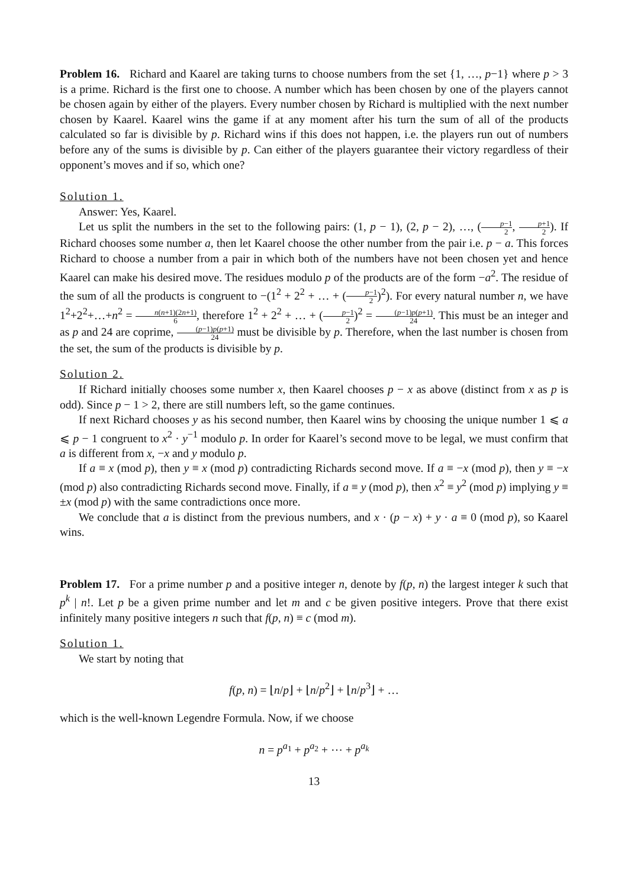Problem 16. Richard and Kaarel are taking turns to choose numbers from the set {1, …, p−1} where p > 3 is a prime. Richard is the first one to choose. A number which has been chosen by one of the players cannot be chosen again by either of the players. Every number chosen by Richard is multiplied with the next number chosen by Kaarel. Kaarel wins the game if at any moment after his turn the sum of all of the products calculated so far is divisible by p. Richard wins if this does not happen, i.e. the players run out of numbers before any of the sums is divisible by p. Can either of the players guarantee their victory regardless of their opponent’s moves and if so, which one?
Solution 1.
Answer: Yes, Kaarel.
Let us split the numbers in the set to the following pairs: (1, p − 1), (2, p − 2), …, (p−1 2, p+1 2). If Richard chooses some number a, then let Kaarel choose the other number from the pair i.e. p − a. This forces Richard to choose a number from a pair in which both of the numbers have not been chosen yet and hence Kaarel can make his desired move. The residues modulo p of the products are of the form −a<sup>2</sup>. The residue of the sum of all the products is congruent to −(1<sup>2</sup> + 2<sup>2</sup> + … + (p−1 2)<sup>2</sup>). For every natural number n, we have 1<sup>2</sup>+2<sup>2</sup>+…+n<sup>2</sup> = n(n+1)(2n+1) 6, therefore 1<sup>2</sup> + 2<sup>2</sup> + … + (p−1 2)<sup>2</sup> = (p−1)p(p+1) 24. This must be an integer and as p and 24 are coprime, (p−1)p(p+1) 24 must be divisible by p. Therefore, when the last number is chosen from the set, the sum of the products is divisible by p.
Solution 2.
If Richard initially chooses some number x, then Kaarel chooses p − x as above (distinct from x as p is odd). Since p − 1 > 2, there are still numbers left, so the game continues.
If next Richard chooses y as his second number, then Kaarel wins by choosing the unique number 1 ⩽ a ⩽ p − 1 congruent to x<sup>2</sup> · y<sup>−1</sup> modulo p. In order for Kaarel’s second move to be legal, we must confirm that a is different from x, −x and y modulo p.
If a ≡ x (mod p), then y ≡ x (mod p) contradicting Richards second move. If a ≡ −x (mod p), then y ≡ −x (mod p) also contradicting Richards second move. Finally, if a ≡ y (mod p), then x<sup>2</sup> ≡ y<sup>2</sup> (mod p) implying y ≡ ±x (mod p) with the same contradictions once more.
We conclude that a is distinct from the previous numbers, and x · (p − x) + y · a ≡ 0 (mod p), so Kaarel wins.
Problem 17. For a prime number p and a positive integer n, denote by f(p, n) the largest integer k such that p<sup>k</sup> | n!. Let p be a given prime number and let m and c be given positive integers. Prove that there exist infinitely many positive integers n such that f(p, n) ≡ c (mod m).
Solution 1.
We start by noting that
f(p, n) = ⌊n/p⌋ + ⌊n/p<sup>2</sup>⌋ + ⌊n/p<sup>3</sup>⌋ + …
which is the well-known Legendre Formula. Now, if we choose
n = p<sup>a<sub>1</sub></sup> + p<sup>a<sub>2</sub></sup> + ⋯ + p<sup>a<sub>k</sub></sup>
13